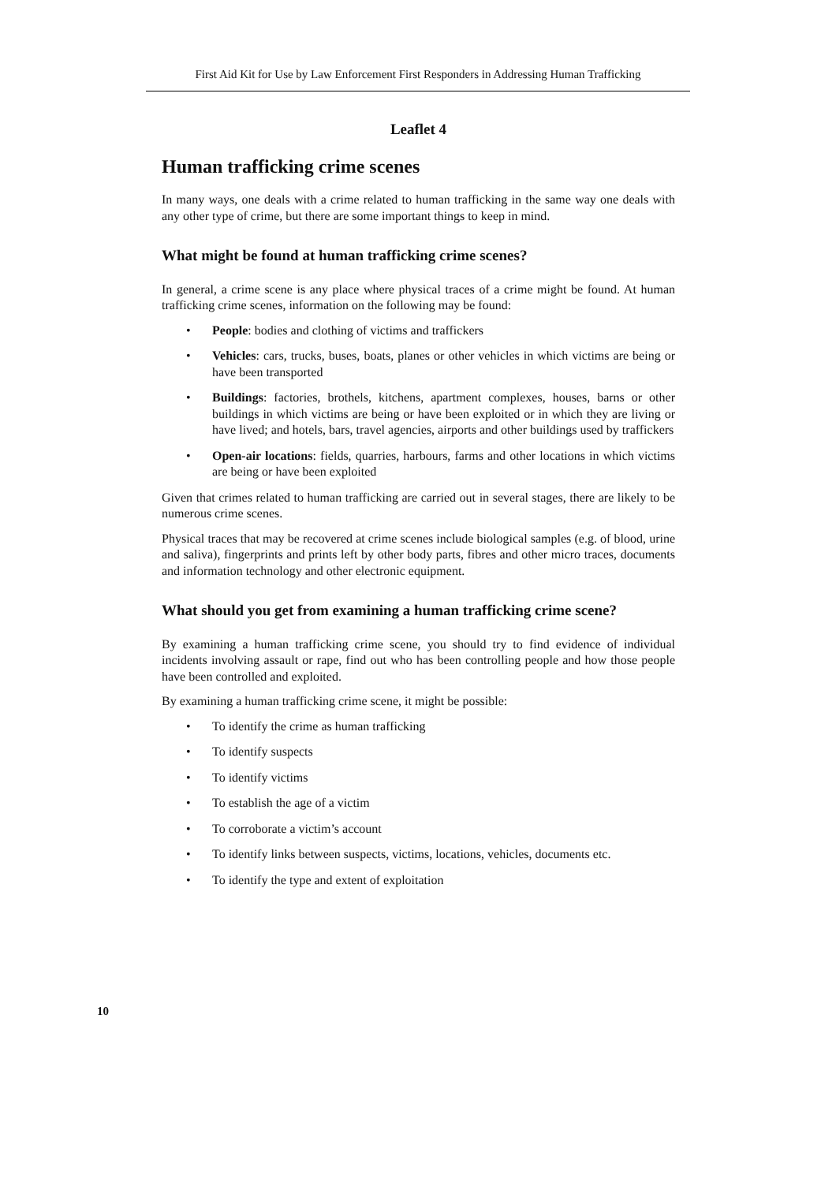First Aid Kit for Use by Law Enforcement First Responders in Addressing Human Trafficking
Leaflet 4
Human trafficking crime scenes
In many ways, one deals with a crime related to human trafficking in the same way one deals with any other type of crime, but there are some important things to keep in mind.
What might be found at human trafficking crime scenes?
In general, a crime scene is any place where physical traces of a crime might be found. At human trafficking crime scenes, information on the following may be found:
• People: bodies and clothing of victims and traffickers
• Vehicles: cars, trucks, buses, boats, planes or other vehicles in which victims are being or have been transported
• Buildings: factories, brothels, kitchens, apartment complexes, houses, barns or other buildings in which victims are being or have been exploited or in which they are living or have lived; and hotels, bars, travel agencies, airports and other buildings used by traffickers
• Open-air locations: fields, quarries, harbours, farms and other locations in which victims are being or have been exploited
Given that crimes related to human trafficking are carried out in several stages, there are likely to be numerous crime scenes.
Physical traces that may be recovered at crime scenes include biological samples (e.g. of blood, urine and saliva), fingerprints and prints left by other body parts, fibres and other micro traces, documents and information technology and other electronic equipment.
What should you get from examining a human trafficking crime scene?
By examining a human trafficking crime scene, you should try to find evidence of individual incidents involving assault or rape, find out who has been controlling people and how those people have been controlled and exploited.
By examining a human trafficking crime scene, it might be possible:
• To identify the crime as human trafficking
• To identify suspects
• To identify victims
• To establish the age of a victim
• To corroborate a victim’s account
• To identify links between suspects, victims, locations, vehicles, documents etc.
• To identify the type and extent of exploitation
10